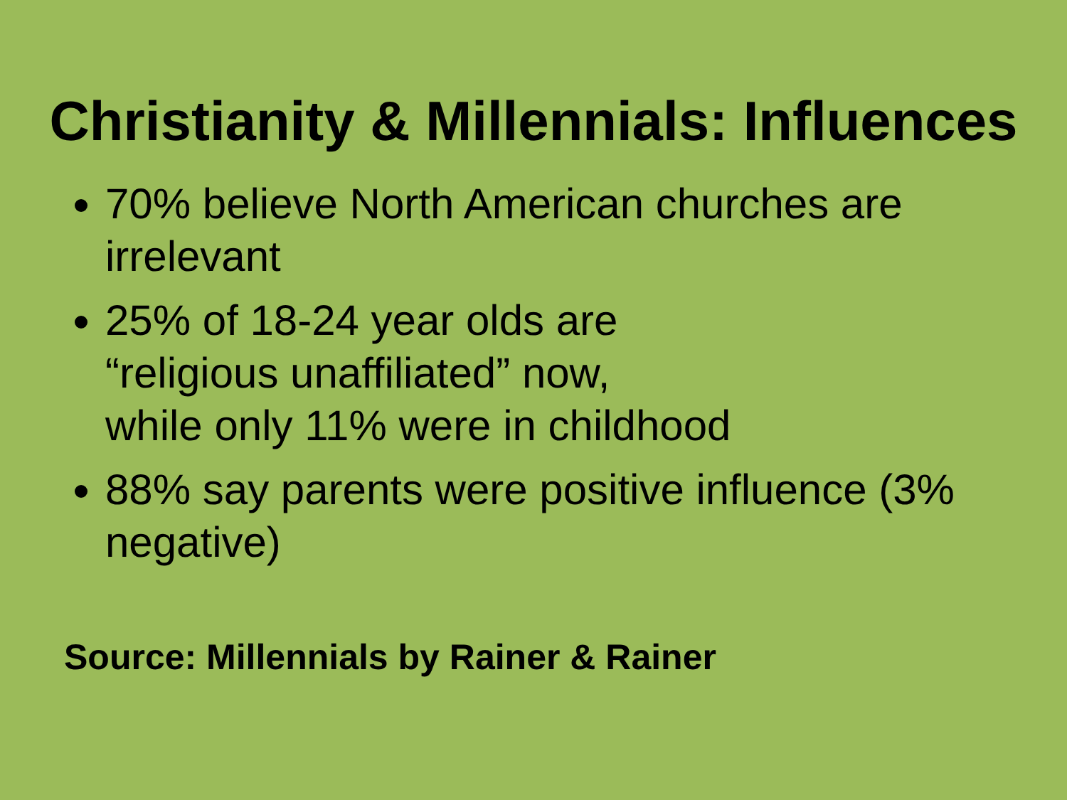Christianity & Millennials: Influences
70% believe North American churches are irrelevant
25% of 18-24 year olds are
“religious unaffiliated” now,
while only 11% were in childhood
88% say parents were positive influence (3% negative)
Source: Millennials by Rainer & Rainer